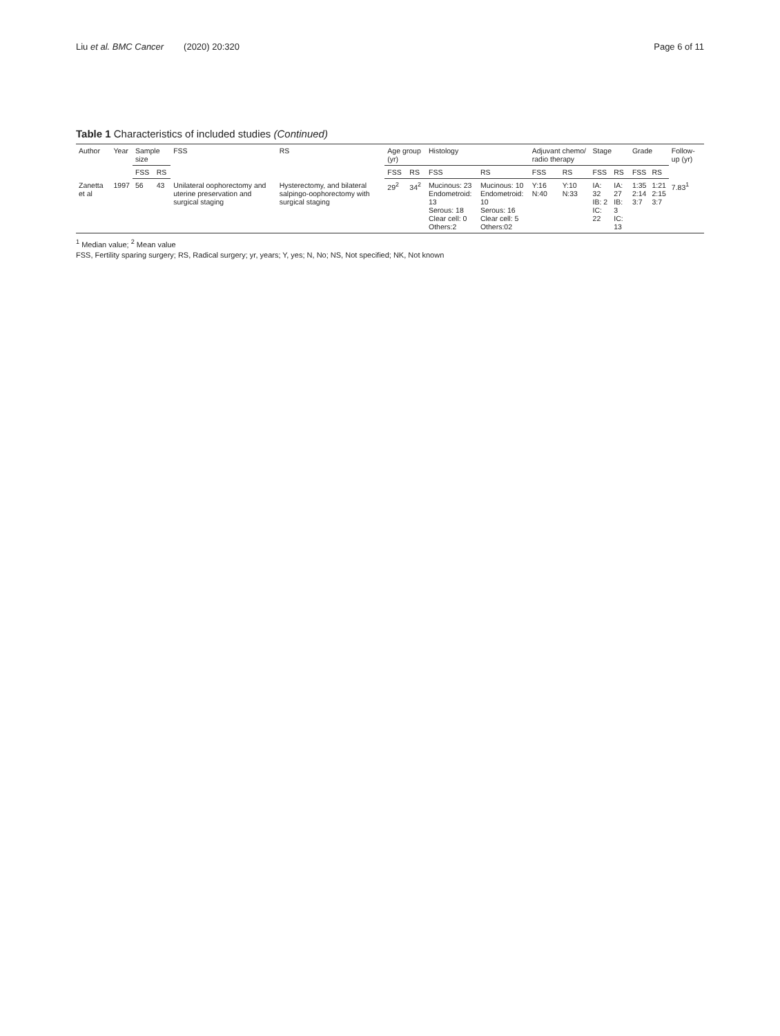Liu et al. BMC Cancer (2020) 20:320
Page 6 of 11
Table 1 Characteristics of included studies (Continued)
| Author | Year | Sample size | | FSS | RS | Age group (yr) | | Histology | | Adjuvant chemo/ radio therapy | | Stage | | Grade | | Follow-up (yr) |
| --- | --- | --- | --- | --- | --- | --- | --- | --- | --- | --- | --- | --- | --- | --- | --- | --- |
| | | FSS | RS | | | FSS | RS | FSS | RS | FSS | RS | FSS | RS | FSS | RS | |
| Zanetta et al | 1997 | 56 | 43 | Unilateral oophorectomy and uterine preservation and surgical staging | Hysterectomy, and bilateral salpingo-oophorectomy with surgical staging | 29<sup>2</sup> | 34<sup>2</sup> | Mucinous: 23 Endometroid: 13 Serous: 18 Clear cell: 0 Others:2 | Mucinous: 10 Endometroid: 10 Serous: 16 Clear cell: 5 Others:02 | Y:16 N:40 | Y:10 N:33 | IA: 32 IB: 2 IC: 22 | IA: 27 IB: 3 IC: 13 | 1:35 2:14 3:7 | 1:21 2:15 3:7 | 7.83<sup>1</sup> |
<sup>1</sup> Median value; <sup>2</sup> Mean value
FSS, Fertility sparing surgery; RS, Radical surgery; yr, years; Y, yes; N, No; NS, Not specified; NK, Not known